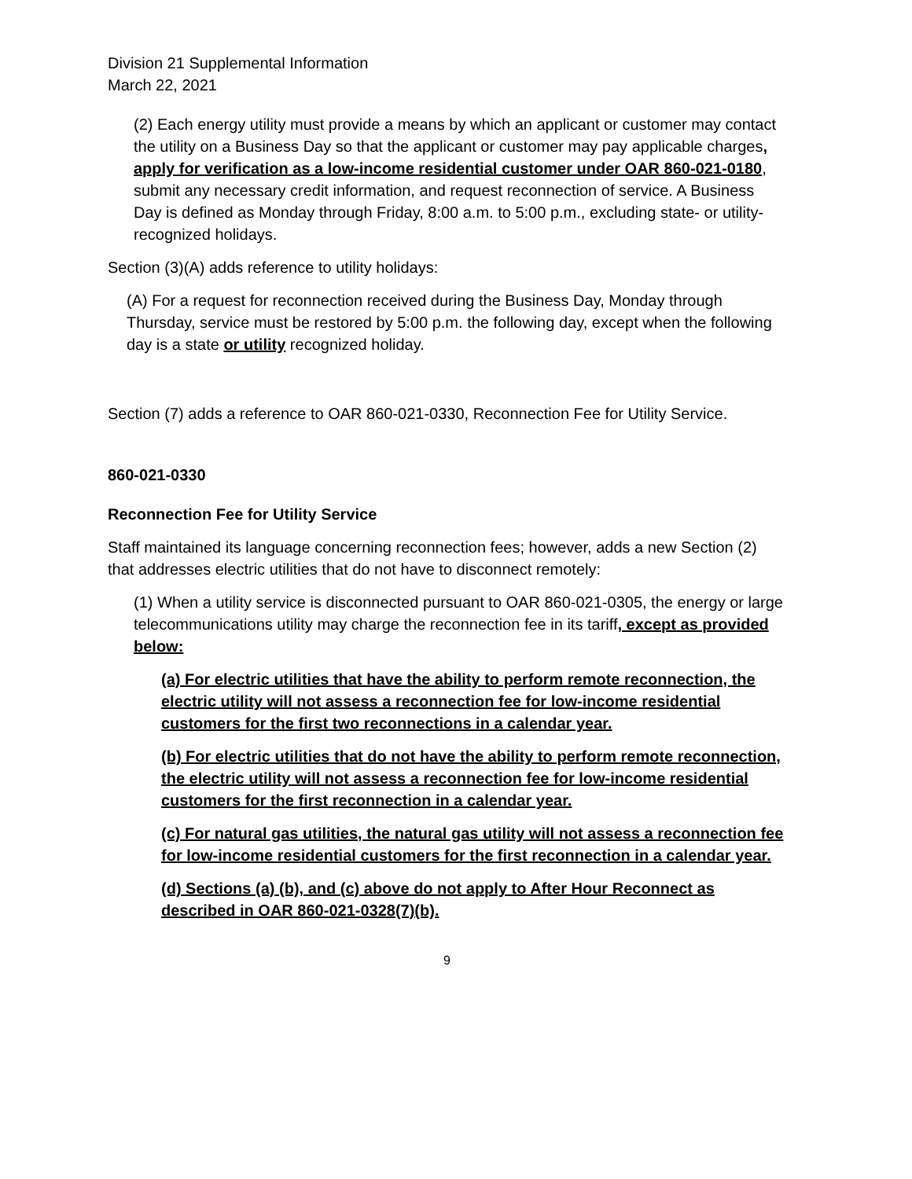Division 21 Supplemental Information
March 22, 2021
(2) Each energy utility must provide a means by which an applicant or customer may contact the utility on a Business Day so that the applicant or customer may pay applicable charges, apply for verification as a low-income residential customer under OAR 860-021-0180, submit any necessary credit information, and request reconnection of service. A Business Day is defined as Monday through Friday, 8:00 a.m. to 5:00 p.m., excluding state- or utility-recognized holidays.
Section (3)(A) adds reference to utility holidays:
(A) For a request for reconnection received during the Business Day, Monday through Thursday, service must be restored by 5:00 p.m. the following day, except when the following day is a state or utility recognized holiday.
Section (7) adds a reference to OAR 860-021-0330, Reconnection Fee for Utility Service.
860-021-0330
Reconnection Fee for Utility Service
Staff maintained its language concerning reconnection fees; however, adds a new Section (2) that addresses electric utilities that do not have to disconnect remotely:
(1) When a utility service is disconnected pursuant to OAR 860-021-0305, the energy or large telecommunications utility may charge the reconnection fee in its tariff, except as provided below:
(a) For electric utilities that have the ability to perform remote reconnection, the electric utility will not assess a reconnection fee for low-income residential customers for the first two reconnections in a calendar year.
(b) For electric utilities that do not have the ability to perform remote reconnection, the electric utility will not assess a reconnection fee for low-income residential customers for the first reconnection in a calendar year.
(c) For natural gas utilities, the natural gas utility will not assess a reconnection fee for low-income residential customers for the first reconnection in a calendar year.
(d) Sections (a) (b), and (c) above do not apply to After Hour Reconnect as described in OAR 860-021-0328(7)(b).
9